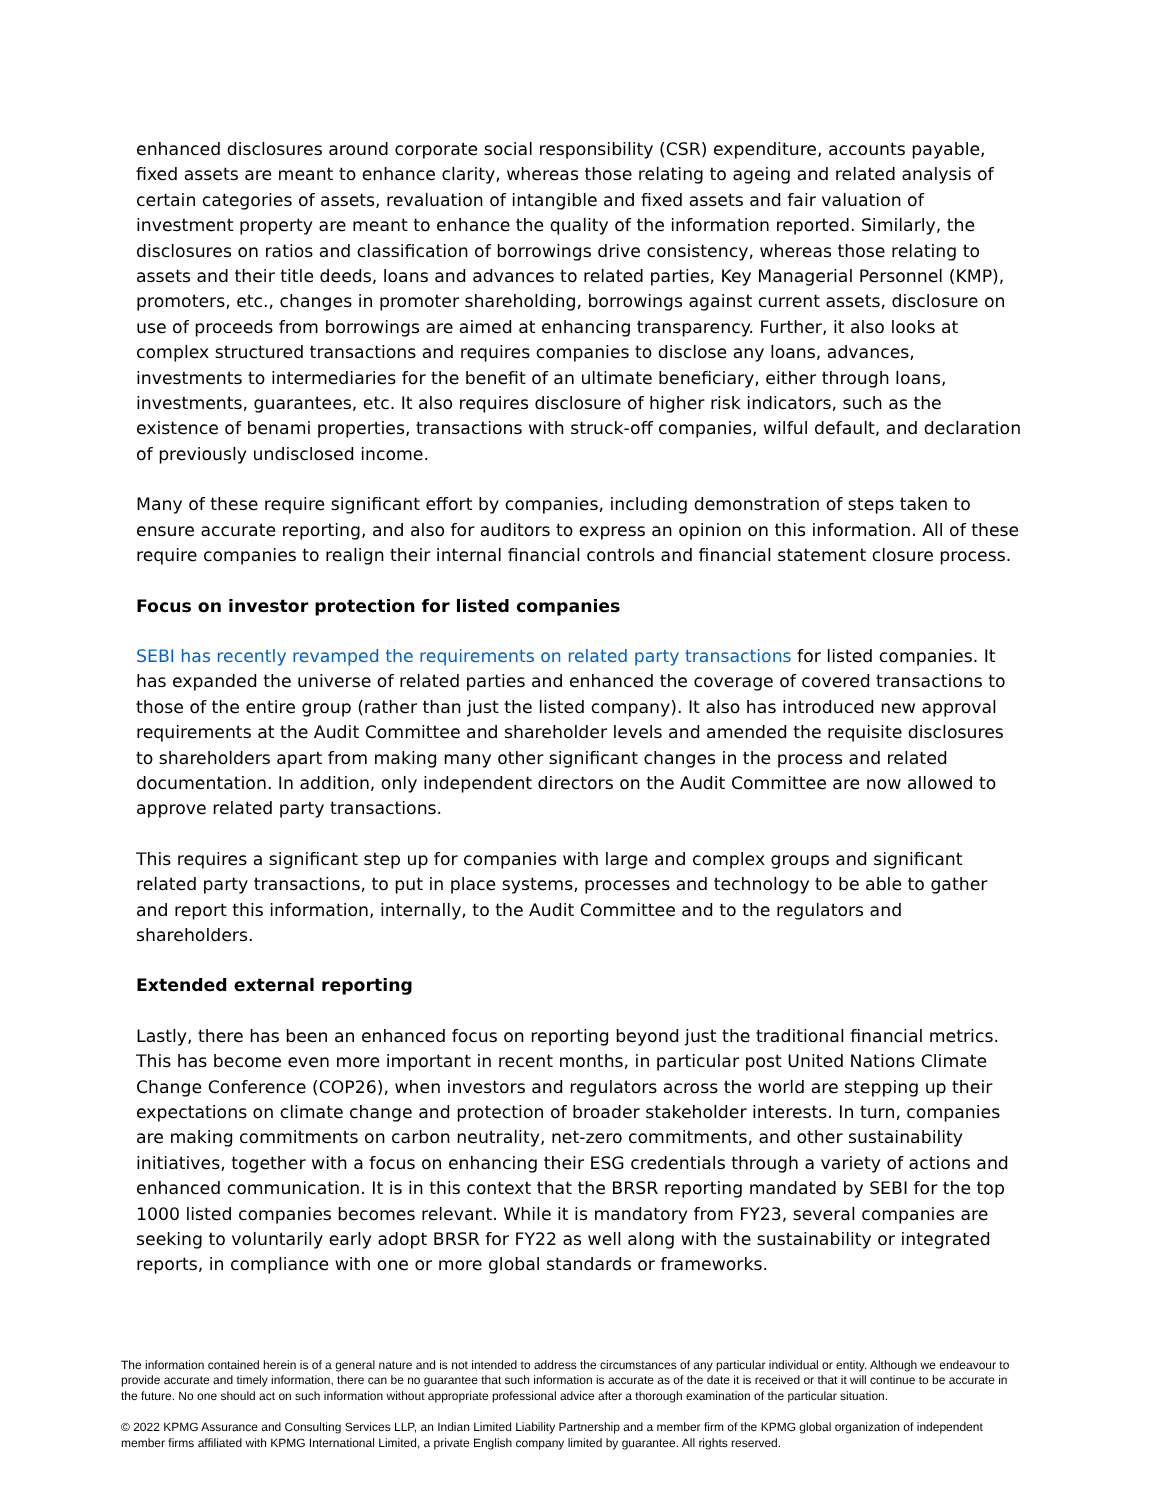enhanced disclosures around corporate social responsibility (CSR) expenditure, accounts payable, fixed assets are meant to enhance clarity, whereas those relating to ageing and related analysis of certain categories of assets, revaluation of intangible and fixed assets and fair valuation of investment property are meant to enhance the quality of the information reported. Similarly, the disclosures on ratios and classification of borrowings drive consistency, whereas those relating to assets and their title deeds, loans and advances to related parties, Key Managerial Personnel (KMP), promoters, etc., changes in promoter shareholding, borrowings against current assets, disclosure on use of proceeds from borrowings are aimed at enhancing transparency. Further, it also looks at complex structured transactions and requires companies to disclose any loans, advances, investments to intermediaries for the benefit of an ultimate beneficiary, either through loans, investments, guarantees, etc. It also requires disclosure of higher risk indicators, such as the existence of benami properties, transactions with struck-off companies, wilful default, and declaration of previously undisclosed income.
Many of these require significant effort by companies, including demonstration of steps taken to ensure accurate reporting, and also for auditors to express an opinion on this information. All of these require companies to realign their internal financial controls and financial statement closure process.
Focus on investor protection for listed companies
SEBI has recently revamped the requirements on related party transactions for listed companies. It has expanded the universe of related parties and enhanced the coverage of covered transactions to those of the entire group (rather than just the listed company). It also has introduced new approval requirements at the Audit Committee and shareholder levels and amended the requisite disclosures to shareholders apart from making many other significant changes in the process and related documentation. In addition, only independent directors on the Audit Committee are now allowed to approve related party transactions.
This requires a significant step up for companies with large and complex groups and significant related party transactions, to put in place systems, processes and technology to be able to gather and report this information, internally, to the Audit Committee and to the regulators and shareholders.
Extended external reporting
Lastly, there has been an enhanced focus on reporting beyond just the traditional financial metrics. This has become even more important in recent months, in particular post United Nations Climate Change Conference (COP26), when investors and regulators across the world are stepping up their expectations on climate change and protection of broader stakeholder interests. In turn, companies are making commitments on carbon neutrality, net-zero commitments, and other sustainability initiatives, together with a focus on enhancing their ESG credentials through a variety of actions and enhanced communication. It is in this context that the BRSR reporting mandated by SEBI for the top 1000 listed companies becomes relevant. While it is mandatory from FY23, several companies are seeking to voluntarily early adopt BRSR for FY22 as well along with the sustainability or integrated reports, in compliance with one or more global standards or frameworks.
The information contained herein is of a general nature and is not intended to address the circumstances of any particular individual or entity. Although we endeavour to provide accurate and timely information, there can be no guarantee that such information is accurate as of the date it is received or that it will continue to be accurate in the future. No one should act on such information without appropriate professional advice after a thorough examination of the particular situation.
© 2022 KPMG Assurance and Consulting Services LLP, an Indian Limited Liability Partnership and a member firm of the KPMG global organization of independent member firms affiliated with KPMG International Limited, a private English company limited by guarantee. All rights reserved.